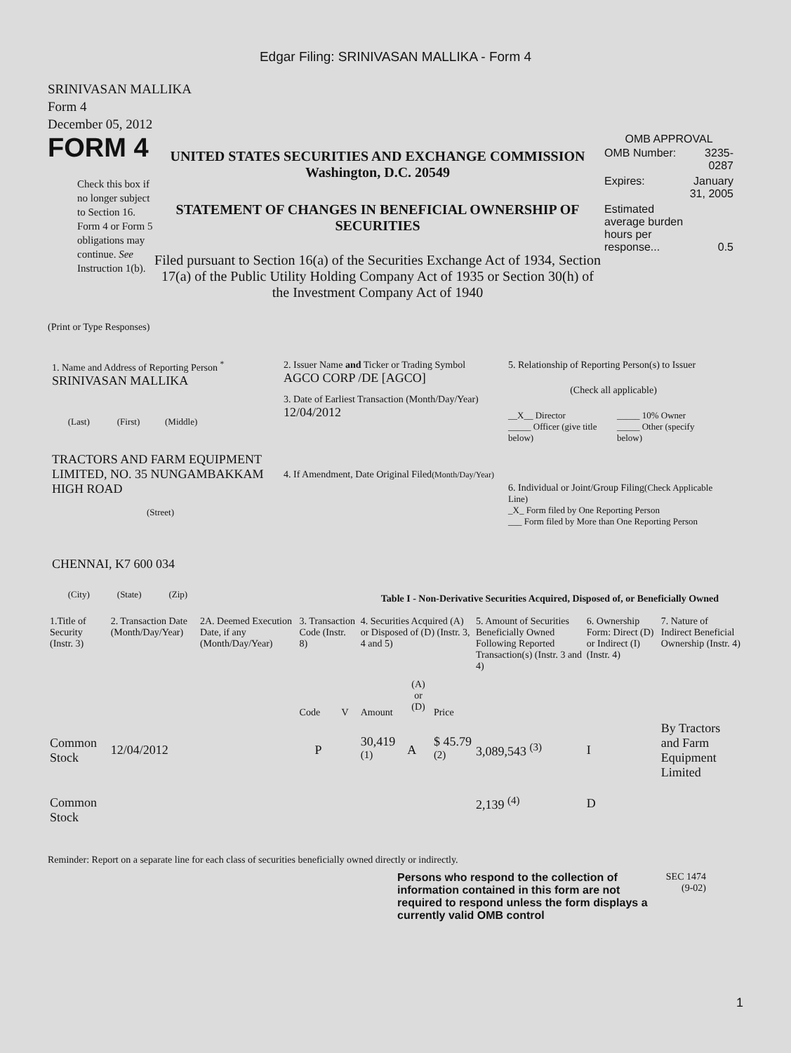Edgar Filing: SRINIVASAN MALLIKA - Form 4
SRINIVASAN MALLIKA
Form 4
December 05, 2012
FORM 4
Check this box if no longer subject to Section 16. Form 4 or Form 5 obligations may continue. See Instruction 1(b).
UNITED STATES SECURITIES AND EXCHANGE COMMISSION
Washington, D.C. 20549
STATEMENT OF CHANGES IN BENEFICIAL OWNERSHIP OF SECURITIES
Filed pursuant to Section 16(a) of the Securities Exchange Act of 1934, Section 17(a) of the Public Utility Holding Company Act of 1935 or Section 30(h) of the Investment Company Act of 1940
OMB APPROVAL
| OMB Number: | 3235-0287 |
| Expires: | January 31, 2005 |
| Estimated average burden hours per response... | 0.5 |
(Print or Type Responses)
1. Name and Address of Reporting Person <sup>*</sup>
SRINIVASAN MALLIKA
(Last) (First) (Middle)
TRACTORS AND FARM EQUIPMENT LIMITED, NO. 35 NUNGAMBAKKAM HIGH ROAD
(Street)
CHENNAI, K7 600 034
(City) (State) (Zip)
2. Issuer Name and Ticker or Trading Symbol
AGCO CORP /DE [AGCO]
3. Date of Earliest Transaction (Month/Day/Year)
12/04/2012
4. If Amendment, Date Original Filed(Month/Day/Year)
5. Relationship of Reporting Person(s) to Issuer
(Check all applicable)
__X__ Director
_____ Officer (give title below)
_____ 10% Owner
_____ Other (specify below)
6. Individual or Joint/Group Filing(Check Applicable Line)
_X_ Form filed by One Reporting Person
___ Form filed by More than One Reporting Person
Table I - Non-Derivative Securities Acquired, Disposed of, or Beneficially Owned
| 1.Title of Security (Instr. 3) | 2. Transaction Date (Month/Day/Year) | 2A. Deemed Execution Date, if any (Month/Day/Year) | 3. Transaction Code (Instr. 8) | | 4. Securities Acquired (A) or Disposed of (D) (Instr. 3, 4 and 5) | | | 5. Amount of Securities Beneficially Owned Following Reported Transaction(s) (Instr. 3 and 4) | 6. Ownership Form: Direct (D) or Indirect (I) (Instr. 4) | 7. Nature of Indirect Beneficial Ownership (Instr. 4) |
| | | | Code | V | Amount | (A) or (D) | Price | | | |
| Common Stock | 12/04/2012 | | P | | 30,419 <sup>(1)</sup> | A | $ 45.79 <sup>(2)</sup> | 3,089,543 <sup>(3)</sup> | I | By Tractors and Farm Equipment Limited |
| Common Stock | | | | | | | | 2,139 <sup>(4)</sup> | D | |
Reminder: Report on a separate line for each class of securities beneficially owned directly or indirectly.
Persons who respond to the collection of information contained in this form are not required to respond unless the form displays a currently valid OMB control
SEC 1474
(9-02)
1